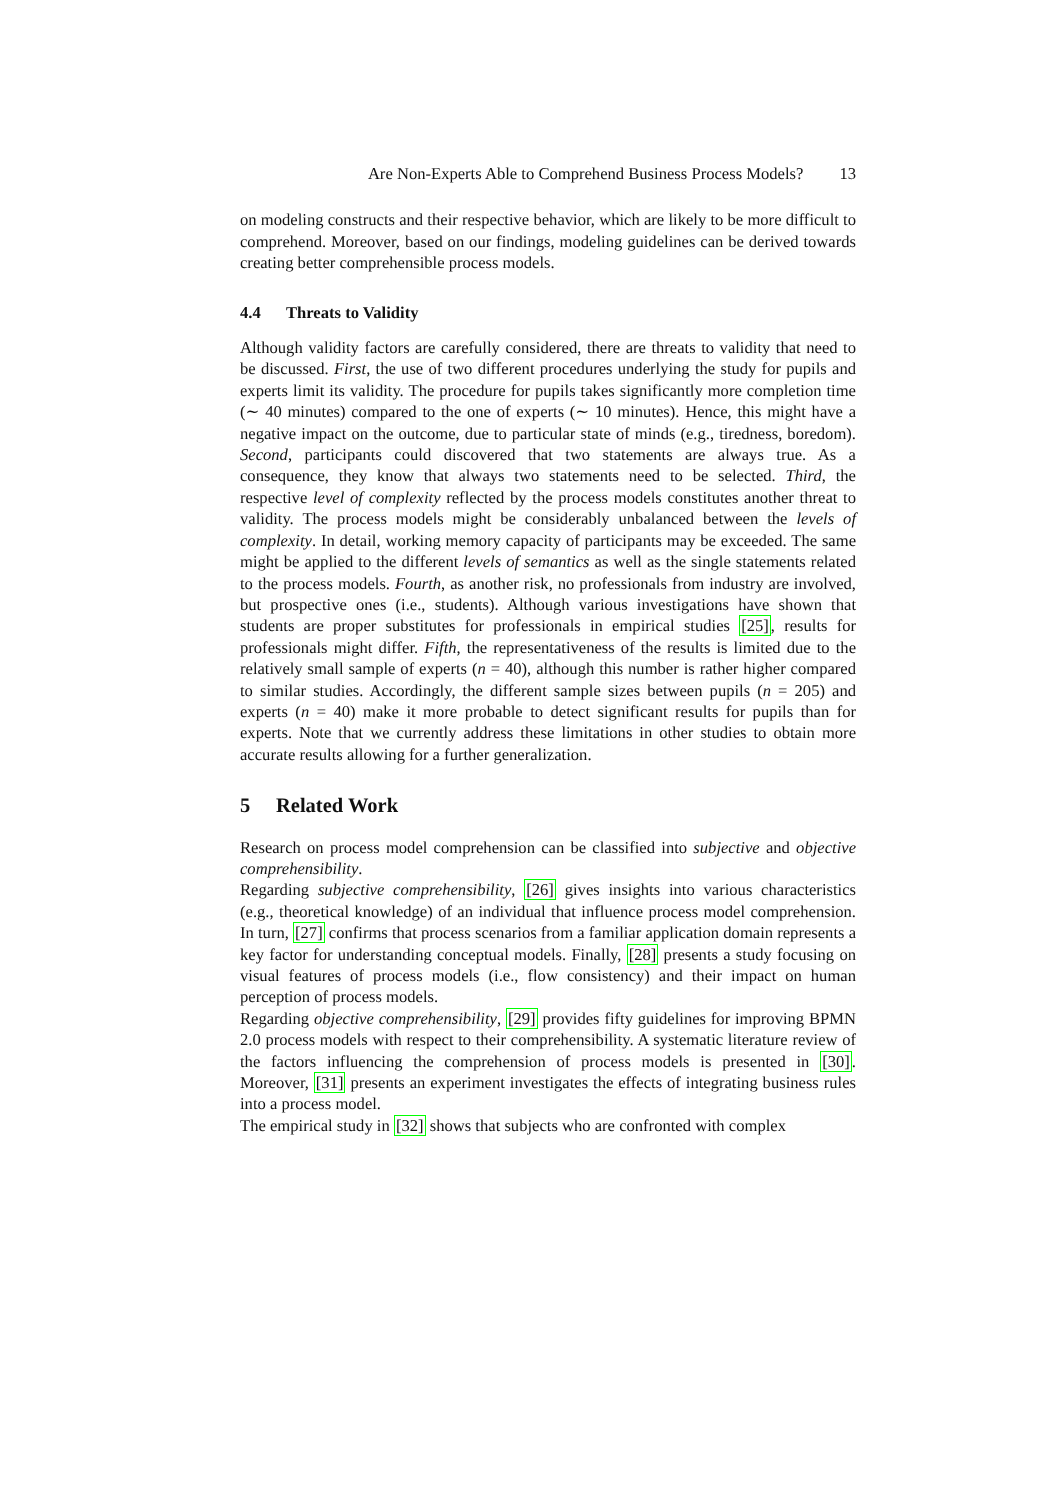Are Non-Experts Able to Comprehend Business Process Models? 13
on modeling constructs and their respective behavior, which are likely to be more difficult to comprehend. Moreover, based on our findings, modeling guidelines can be derived towards creating better comprehensible process models.
4.4 Threats to Validity
Although validity factors are carefully considered, there are threats to validity that need to be discussed. First, the use of two different procedures underlying the study for pupils and experts limit its validity. The procedure for pupils takes significantly more completion time (∼ 40 minutes) compared to the one of experts (∼ 10 minutes). Hence, this might have a negative impact on the outcome, due to particular state of minds (e.g., tiredness, boredom). Second, participants could discovered that two statements are always true. As a consequence, they know that always two statements need to be selected. Third, the respective level of complexity reflected by the process models constitutes another threat to validity. The process models might be considerably unbalanced between the levels of complexity. In detail, working memory capacity of participants may be exceeded. The same might be applied to the different levels of semantics as well as the single statements related to the process models. Fourth, as another risk, no professionals from industry are involved, but prospective ones (i.e., students). Although various investigations have shown that students are proper substitutes for professionals in empirical studies [25], results for professionals might differ. Fifth, the representativeness of the results is limited due to the relatively small sample of experts (n = 40), although this number is rather higher compared to similar studies. Accordingly, the different sample sizes between pupils (n = 205) and experts (n = 40) make it more probable to detect significant results for pupils than for experts. Note that we currently address these limitations in other studies to obtain more accurate results allowing for a further generalization.
5 Related Work
Research on process model comprehension can be classified into subjective and objective comprehensibility.
Regarding subjective comprehensibility, [26] gives insights into various characteristics (e.g., theoretical knowledge) of an individual that influence process model comprehension. In turn, [27] confirms that process scenarios from a familiar application domain represents a key factor for understanding conceptual models. Finally, [28] presents a study focusing on visual features of process models (i.e., flow consistency) and their impact on human perception of process models.
Regarding objective comprehensibility, [29] provides fifty guidelines for improving BPMN 2.0 process models with respect to their comprehensibility. A systematic literature review of the factors influencing the comprehension of process models is presented in [30]. Moreover, [31] presents an experiment investigates the effects of integrating business rules into a process model.
The empirical study in [32] shows that subjects who are confronted with complex